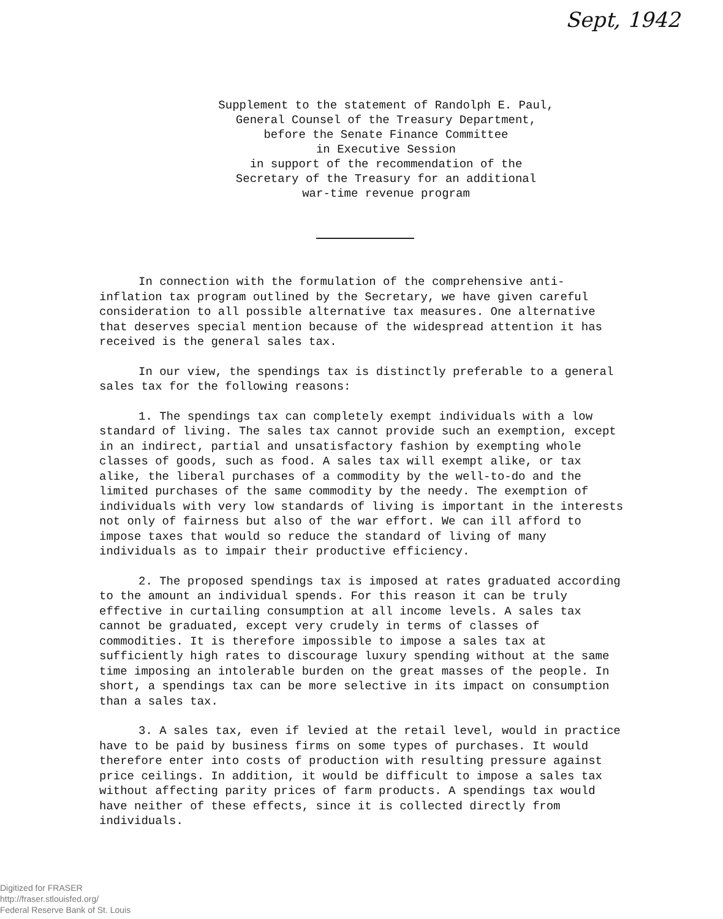Sept, 1942
Supplement to the statement of Randolph E. Paul,
General Counsel of the Treasury Department,
before the Senate Finance Committee
in Executive Session
in support of the recommendation of the
Secretary of the Treasury for an additional
war-time revenue program
In connection with the formulation of the comprehensive anti-inflation tax program outlined by the Secretary, we have given careful consideration to all possible alternative tax measures. One alternative that deserves special mention because of the widespread attention it has received is the general sales tax.
In our view, the spendings tax is distinctly preferable to a general sales tax for the following reasons:
1. The spendings tax can completely exempt individuals with a low standard of living. The sales tax cannot provide such an exemption, except in an indirect, partial and unsatisfactory fashion by exempting whole classes of goods, such as food. A sales tax will exempt alike, or tax alike, the liberal purchases of a commodity by the well-to-do and the limited purchases of the same commodity by the needy. The exemption of individuals with very low standards of living is important in the interests not only of fairness but also of the war effort. We can ill afford to impose taxes that would so reduce the standard of living of many individuals as to impair their productive efficiency.
2. The proposed spendings tax is imposed at rates graduated according to the amount an individual spends. For this reason it can be truly effective in curtailing consumption at all income levels. A sales tax cannot be graduated, except very crudely in terms of classes of commodities. It is therefore impossible to impose a sales tax at sufficiently high rates to discourage luxury spending without at the same time imposing an intolerable burden on the great masses of the people. In short, a spendings tax can be more selective in its impact on consumption than a sales tax.
3. A sales tax, even if levied at the retail level, would in practice have to be paid by business firms on some types of purchases. It would therefore enter into costs of production with resulting pressure against price ceilings. In addition, it would be difficult to impose a sales tax without affecting parity prices of farm products. A spendings tax would have neither of these effects, since it is collected directly from individuals.
Digitized for FRASER
http://fraser.stlouisfed.org/
Federal Reserve Bank of St. Louis